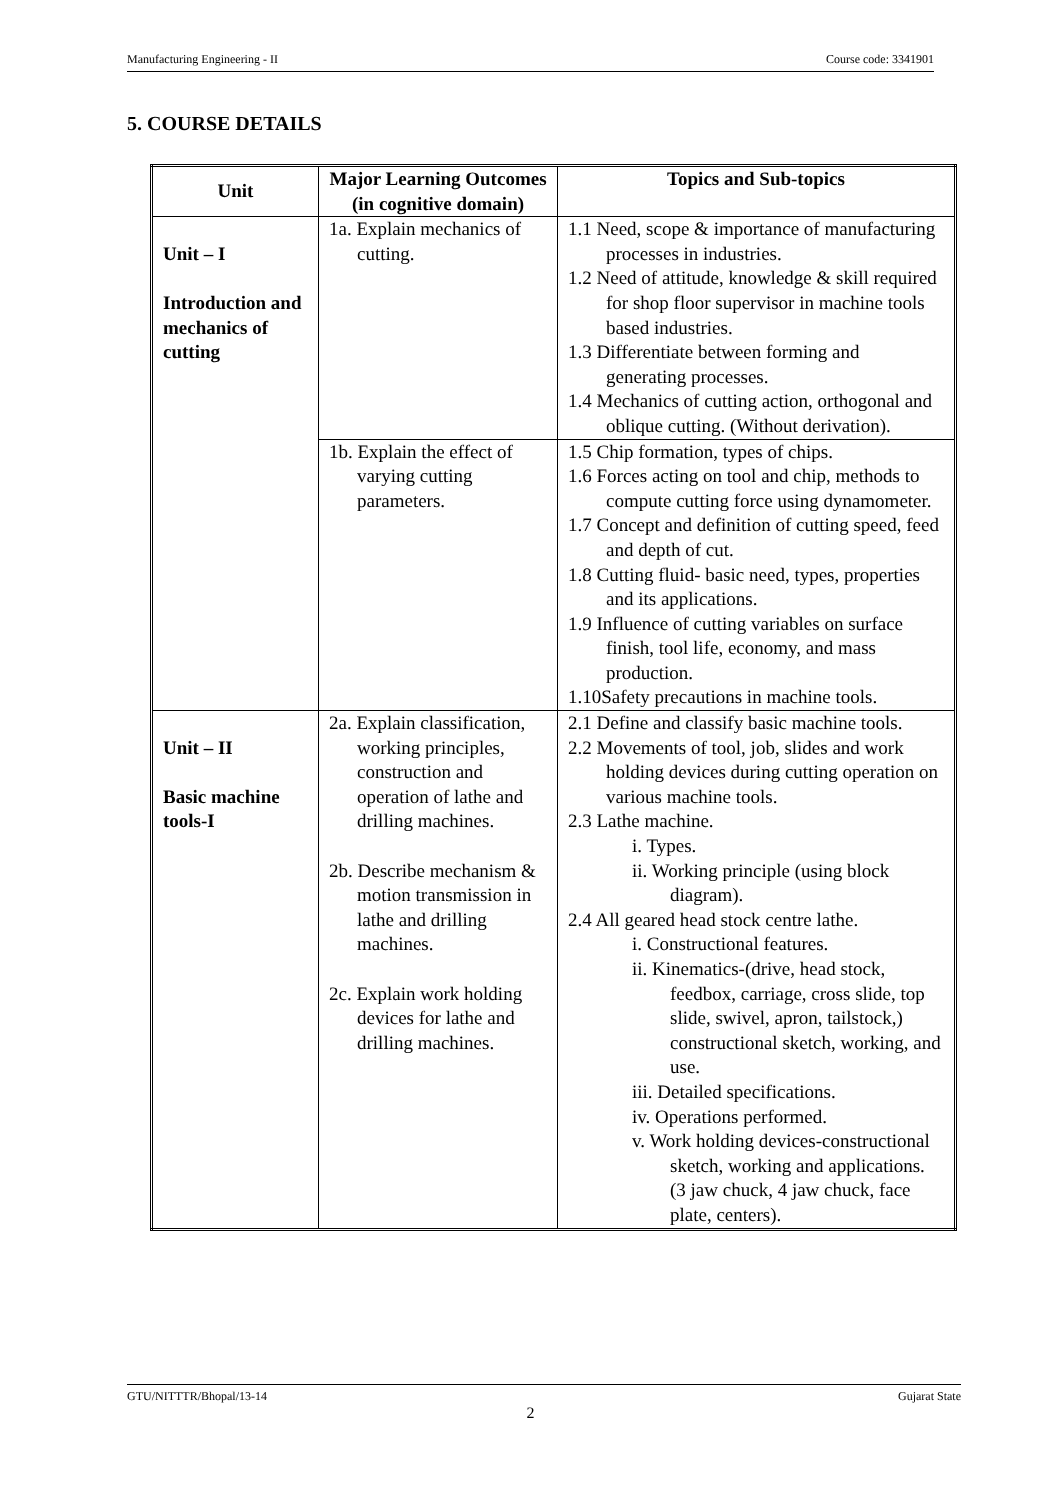Manufacturing Engineering - II Course code: 3341901
5. COURSE DETAILS
| Unit | Major Learning Outcomes (in cognitive domain) | Topics and Sub-topics |
| --- | --- | --- |
| Unit – I Introduction and mechanics of cutting | 1a. Explain mechanics of cutting. | 1.1 Need, scope & importance of manufacturing processes in industries. 1.2 Need of attitude, knowledge & skill required for shop floor supervisor in machine tools based industries. 1.3 Differentiate between forming and generating processes. 1.4 Mechanics of cutting action, orthogonal and oblique cutting. (Without derivation). |
| | 1b. Explain the effect of varying cutting parameters. | 1.5 Chip formation, types of chips. 1.6 Forces acting on tool and chip, methods to compute cutting force using dynamometer. 1.7 Concept and definition of cutting speed, feed and depth of cut. 1.8 Cutting fluid- basic need, types, properties and its applications. 1.9 Influence of cutting variables on surface finish, tool life, economy, and mass production. 1.10Safety precautions in machine tools. |
| Unit – II Basic machine tools-I | 2a. Explain classification, working principles, construction and operation of lathe and drilling machines. 2b. Describe mechanism & motion transmission in lathe and drilling machines. 2c. Explain work holding devices for lathe and drilling machines. | 2.1 Define and classify basic machine tools. 2.2 Movements of tool, job, slides and work holding devices during cutting operation on various machine tools. 2.3 Lathe machine. i. Types. ii. Working principle (using block diagram). 2.4 All geared head stock centre lathe. i. Constructional features. ii. Kinematics-(drive, head stock, feedbox, carriage, cross slide, top slide, swivel, apron, tailstock,) constructional sketch, working, and use. iii. Detailed specifications. iv. Operations performed. v. Work holding devices-constructional sketch, working and applications. (3 jaw chuck, 4 jaw chuck, face plate, centers). |
GTU/NITTTR/Bhopal/13-14 Gujarat State
2